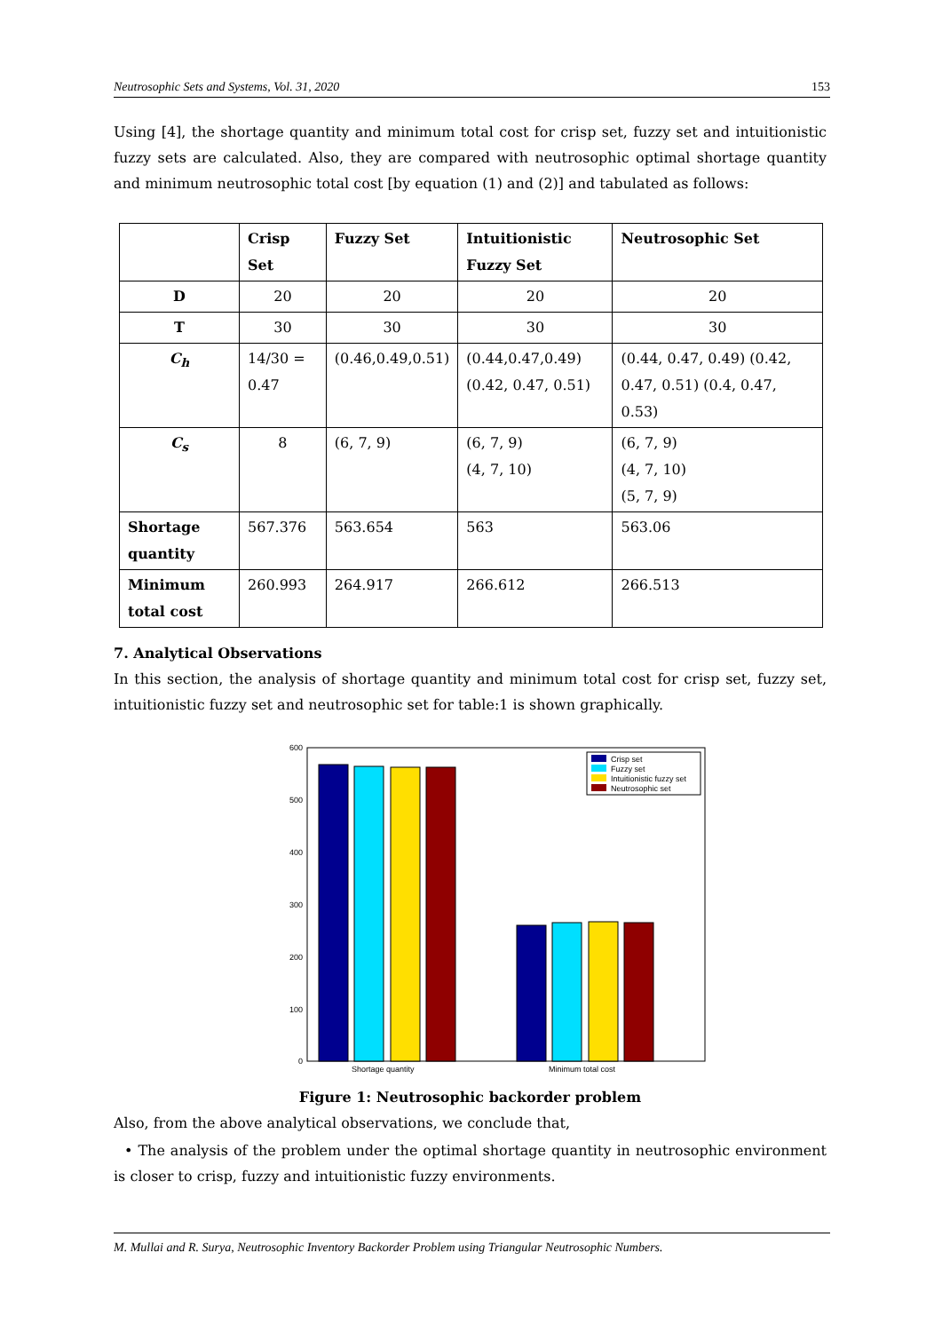Neutrosophic Sets and Systems, Vol. 31, 2020 153
Using [4], the shortage quantity and minimum total cost for crisp set, fuzzy set and intuitionistic fuzzy sets are calculated. Also, they are compared with neutrosophic optimal shortage quantity and minimum neutrosophic total cost [by equation (1) and (2)] and tabulated as follows:
| | Crisp Set | Fuzzy Set | Intuitionistic Fuzzy Set | Neutrosophic Set |
| --- | --- | --- | --- | --- |
| D | 20 | 20 | 20 | 20 |
| T | 30 | 30 | 30 | 30 |
| C<sub>h</sub> | 14/30 = 0.47 | (0.46,0.49,0.51) | (0.44,0.47,0.49) (0.42, 0.47, 0.51) | (0.44, 0.47, 0.49) (0.42, 0.47, 0.51) (0.4, 0.47, 0.53) |
| C<sub>s</sub> | 8 | (6, 7, 9) | (6, 7, 9) (4, 7, 10) | (6, 7, 9) (4, 7, 10) (5, 7, 9) |
| Shortage quantity | 567.376 | 563.654 | 563 | 563.06 |
| Minimum total cost | 260.993 | 264.917 | 266.612 | 266.513 |
7. Analytical Observations
In this section, the analysis of shortage quantity and minimum total cost for crisp set, fuzzy set, intuitionistic fuzzy set and neutrosophic set for table:1 is shown graphically.
600
500
400
300
200
100
0
Shortage quantity
Minimum total cost
Crisp set
Fuzzy set
Intuitionistic fuzzy set
Neutrosophic set
Figure 1: Neutrosophic backorder problem
Also, from the above analytical observations, we conclude that,
• The analysis of the problem under the optimal shortage quantity in neutrosophic environment is closer to crisp, fuzzy and intuitionistic fuzzy environments.
M. Mullai and R. Surya, Neutrosophic Inventory Backorder Problem using Triangular Neutrosophic Numbers.